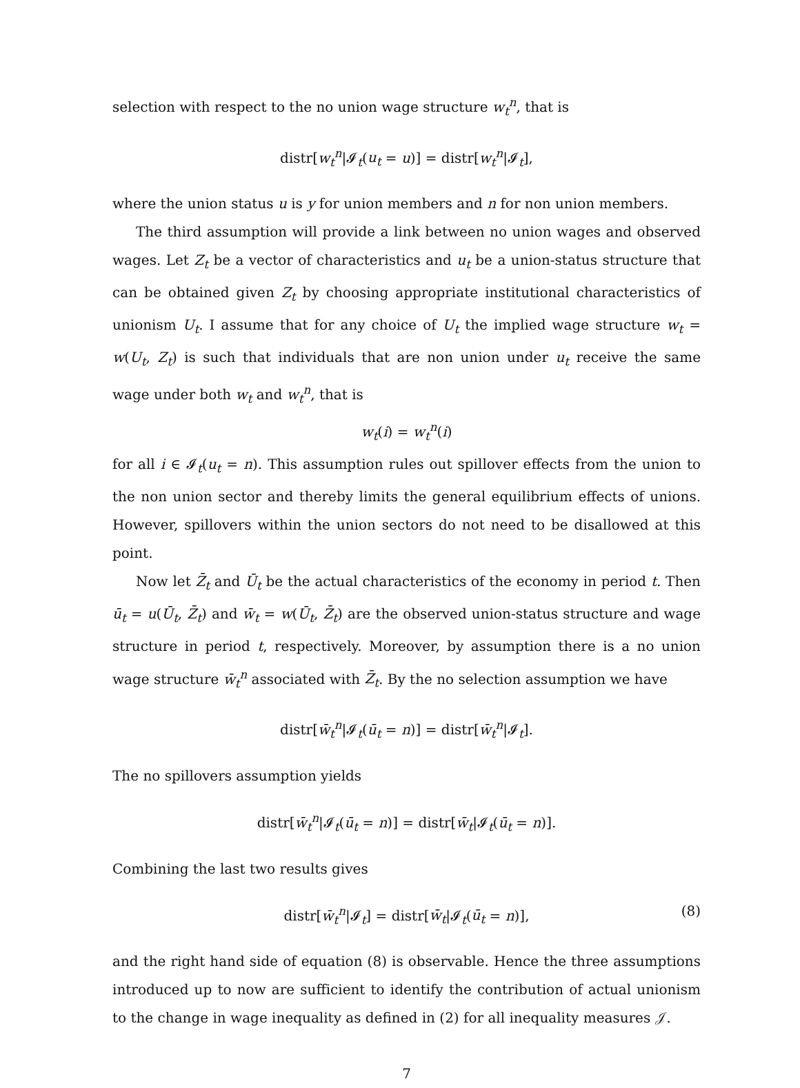selection with respect to the no union wage structure w<sub>t</sub><sup>n</sup>, that is
distr[w<sub>t</sub><sup>n</sup>|𝓘<sub>t</sub>(u<sub>t</sub> = u)] = distr[w<sub>t</sub><sup>n</sup>|𝓘<sub>t</sub>],
where the union status u is y for union members and n for non union members.
The third assumption will provide a link between no union wages and observed wages. Let Z<sub>t</sub> be a vector of characteristics and u<sub>t</sub> be a union-status structure that can be obtained given Z<sub>t</sub> by choosing appropriate institutional characteristics of unionism U<sub>t</sub>. I assume that for any choice of U<sub>t</sub> the implied wage structure w<sub>t</sub> = w(U<sub>t</sub>, Z<sub>t</sub>) is such that individuals that are non union under u<sub>t</sub> receive the same wage under both w<sub>t</sub> and w<sub>t</sub><sup>n</sup>, that is
w<sub>t</sub>(i) = w<sub>t</sub><sup>n</sup>(i)
for all i ∈ 𝓘<sub>t</sub>(u<sub>t</sub> = n). This assumption rules out spillover effects from the union to the non union sector and thereby limits the general equilibrium effects of unions. However, spillovers within the union sectors do not need to be disallowed at this point.
Now let Z̄<sub>t</sub> and Ū<sub>t</sub> be the actual characteristics of the economy in period t. Then ū<sub>t</sub> = u(Ū<sub>t</sub>, Z̄<sub>t</sub>) and w̄<sub>t</sub> = w(Ū<sub>t</sub>, Z̄<sub>t</sub>) are the observed union-status structure and wage structure in period t, respectively. Moreover, by assumption there is a no union wage structure w̄<sub>t</sub><sup>n</sup> associated with Z̄<sub>t</sub>. By the no selection assumption we have
distr[w̄<sub>t</sub><sup>n</sup>|𝓘<sub>t</sub>(ū<sub>t</sub> = n)] = distr[w̄<sub>t</sub><sup>n</sup>|𝓘<sub>t</sub>].
The no spillovers assumption yields
distr[w̄<sub>t</sub><sup>n</sup>|𝓘<sub>t</sub>(ū<sub>t</sub> = n)] = distr[w̄<sub>t</sub>|𝓘<sub>t</sub>(ū<sub>t</sub> = n)].
Combining the last two results gives
distr[w̄<sub>t</sub><sup>n</sup>|𝓘<sub>t</sub>] = distr[w̄<sub>t</sub>|𝓘<sub>t</sub>(ū<sub>t</sub> = n)], (8)
and the right hand side of equation (8) is observable. Hence the three assumptions introduced up to now are sufficient to identify the contribution of actual unionism to the change in wage inequality as defined in (2) for all inequality measures 𝒥.
7